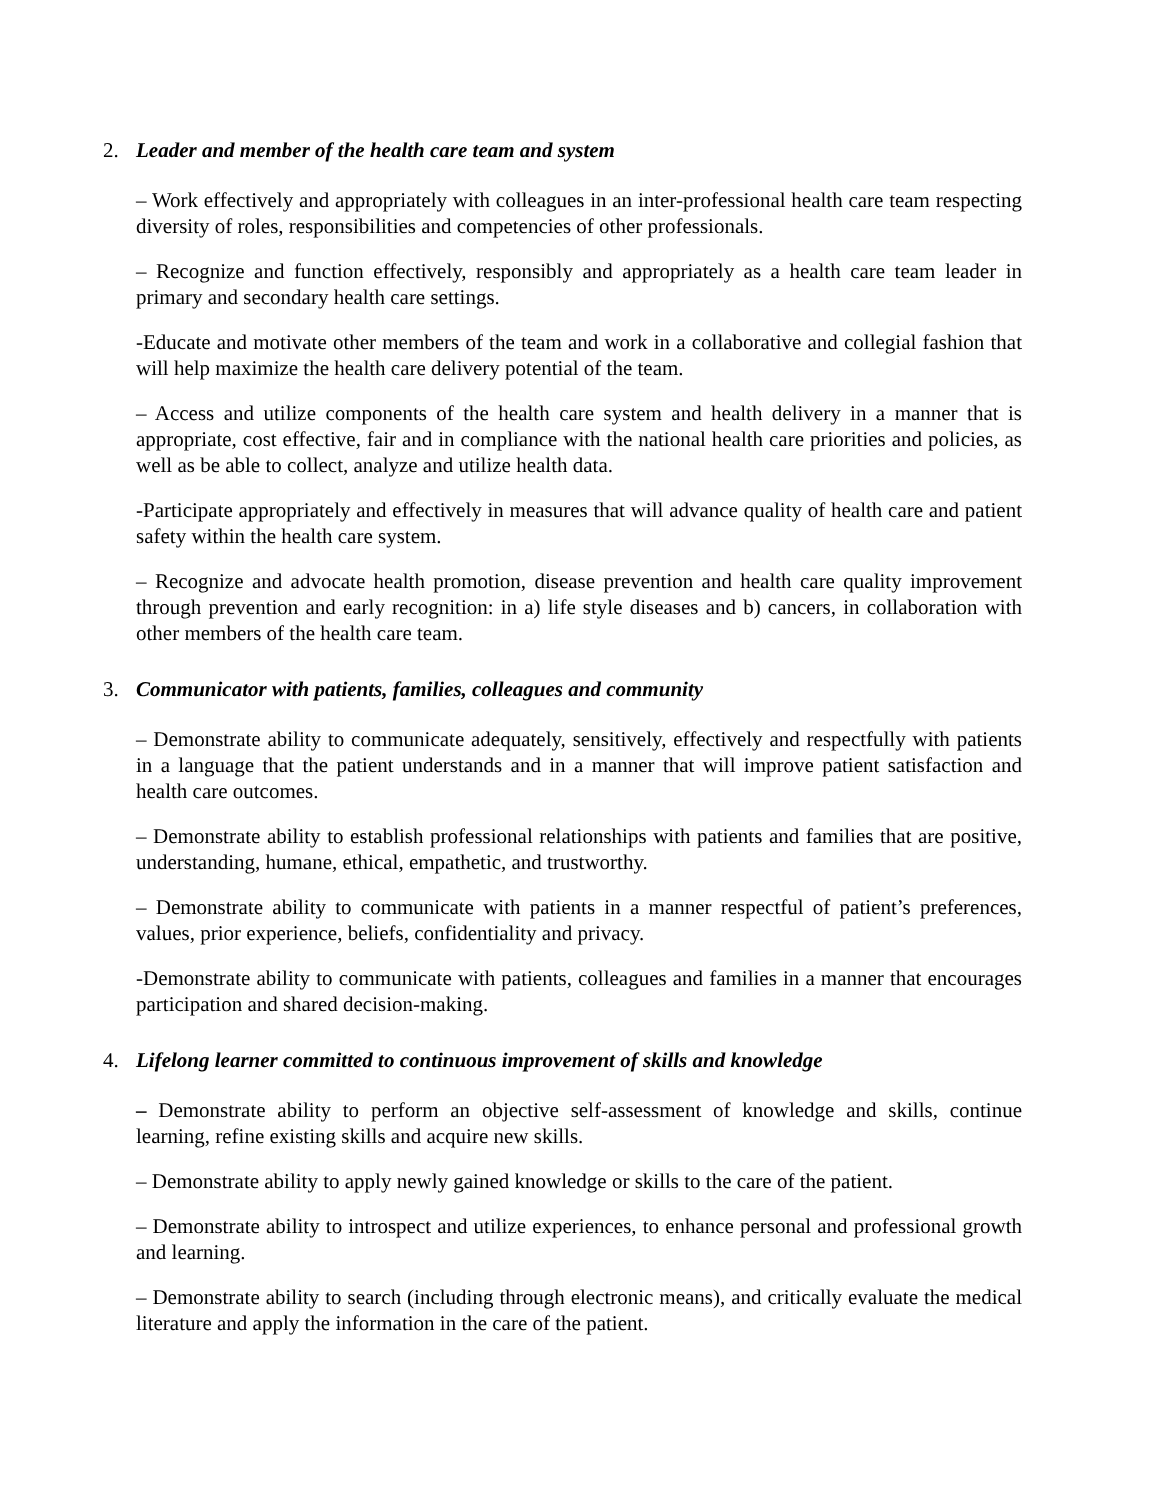2. Leader and member of the health care team and system
– Work effectively and appropriately with colleagues in an inter-professional health care team respecting diversity of roles, responsibilities and competencies of other professionals.
– Recognize and function effectively, responsibly and appropriately as a health care team leader in primary and secondary health care settings.
-Educate and motivate other members of the team and work in a collaborative and collegial fashion that will help maximize the health care delivery potential of the team.
– Access and utilize components of the health care system and health delivery in a manner that is appropriate, cost effective, fair and in compliance with the national health care priorities and policies, as well as be able to collect, analyze and utilize health data.
-Participate appropriately and effectively in measures that will advance quality of health care and patient safety within the health care system.
– Recognize and advocate health promotion, disease prevention and health care quality improvement through prevention and early recognition: in a) life style diseases and b) cancers, in collaboration with other members of the health care team.
3. Communicator with patients, families, colleagues and community
– Demonstrate ability to communicate adequately, sensitively, effectively and respectfully with patients in a language that the patient understands and in a manner that will improve patient satisfaction and health care outcomes.
– Demonstrate ability to establish professional relationships with patients and families that are positive, understanding, humane, ethical, empathetic, and trustworthy.
– Demonstrate ability to communicate with patients in a manner respectful of patient’s preferences, values, prior experience, beliefs, confidentiality and privacy.
-Demonstrate ability to communicate with patients, colleagues and families in a manner that encourages participation and shared decision-making.
4. Lifelong learner committed to continuous improvement of skills and knowledge
– Demonstrate ability to perform an objective self-assessment of knowledge and skills, continue learning, refine existing skills and acquire new skills.
– Demonstrate ability to apply newly gained knowledge or skills to the care of the patient.
– Demonstrate ability to introspect and utilize experiences, to enhance personal and professional growth and learning.
– Demonstrate ability to search (including through electronic means), and critically evaluate the medical literature and apply the information in the care of the patient.